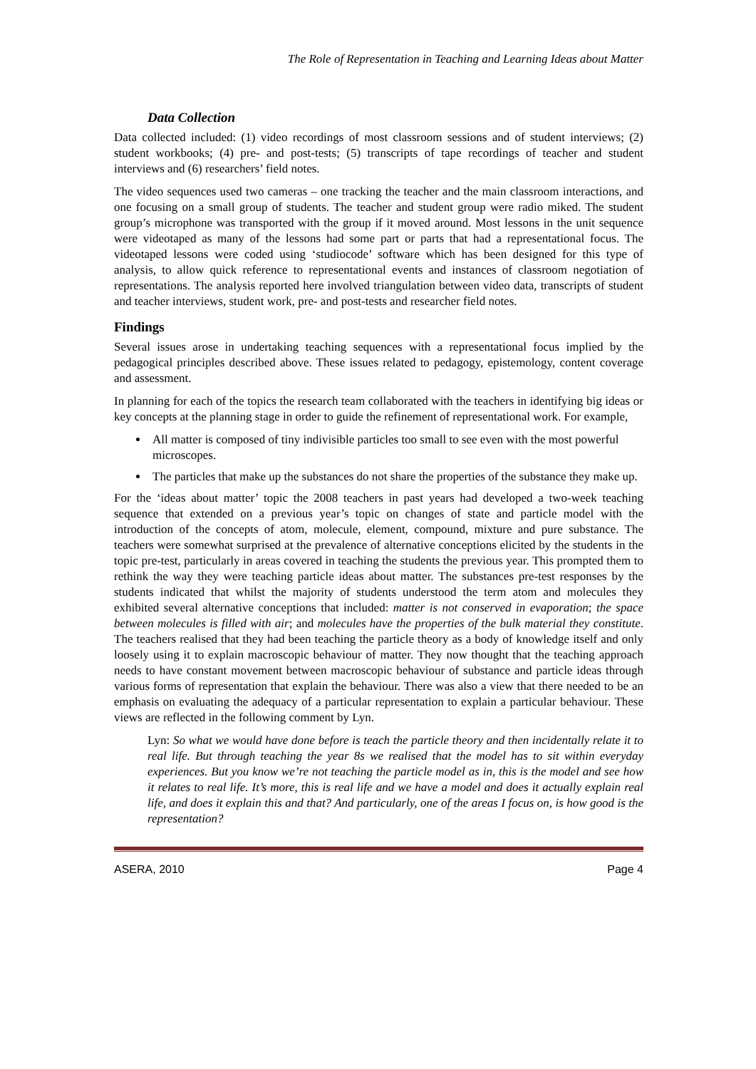The Role of Representation in Teaching and Learning Ideas about Matter
Data Collection
Data collected included: (1) video recordings of most classroom sessions and of student interviews; (2) student workbooks; (4) pre- and post-tests; (5) transcripts of tape recordings of teacher and student interviews and (6) researchers’ field notes.
The video sequences used two cameras – one tracking the teacher and the main classroom interactions, and one focusing on a small group of students. The teacher and student group were radio miked. The student group’s microphone was transported with the group if it moved around. Most lessons in the unit sequence were videotaped as many of the lessons had some part or parts that had a representational focus. The videotaped lessons were coded using ‘studiocode’ software which has been designed for this type of analysis, to allow quick reference to representational events and instances of classroom negotiation of representations. The analysis reported here involved triangulation between video data, transcripts of student and teacher interviews, student work, pre- and post-tests and researcher field notes.
Findings
Several issues arose in undertaking teaching sequences with a representational focus implied by the pedagogical principles described above. These issues related to pedagogy, epistemology, content coverage and assessment.
In planning for each of the topics the research team collaborated with the teachers in identifying big ideas or key concepts at the planning stage in order to guide the refinement of representational work. For example,
All matter is composed of tiny indivisible particles too small to see even with the most powerful microscopes.
The particles that make up the substances do not share the properties of the substance they make up.
For the ‘ideas about matter’ topic the 2008 teachers in past years had developed a two-week teaching sequence that extended on a previous year’s topic on changes of state and particle model with the introduction of the concepts of atom, molecule, element, compound, mixture and pure substance. The teachers were somewhat surprised at the prevalence of alternative conceptions elicited by the students in the topic pre-test, particularly in areas covered in teaching the students the previous year. This prompted them to rethink the way they were teaching particle ideas about matter. The substances pre-test responses by the students indicated that whilst the majority of students understood the term atom and molecules they exhibited several alternative conceptions that included: matter is not conserved in evaporation; the space between molecules is filled with air; and molecules have the properties of the bulk material they constitute. The teachers realised that they had been teaching the particle theory as a body of knowledge itself and only loosely using it to explain macroscopic behaviour of matter. They now thought that the teaching approach needs to have constant movement between macroscopic behaviour of substance and particle ideas through various forms of representation that explain the behaviour. There was also a view that there needed to be an emphasis on evaluating the adequacy of a particular representation to explain a particular behaviour. These views are reflected in the following comment by Lyn.
Lyn: So what we would have done before is teach the particle theory and then incidentally relate it to real life. But through teaching the year 8s we realised that the model has to sit within everyday experiences. But you know we’re not teaching the particle model as in, this is the model and see how it relates to real life. It’s more, this is real life and we have a model and does it actually explain real life, and does it explain this and that? And particularly, one of the areas I focus on, is how good is the representation?
ASERA, 2010 Page 4